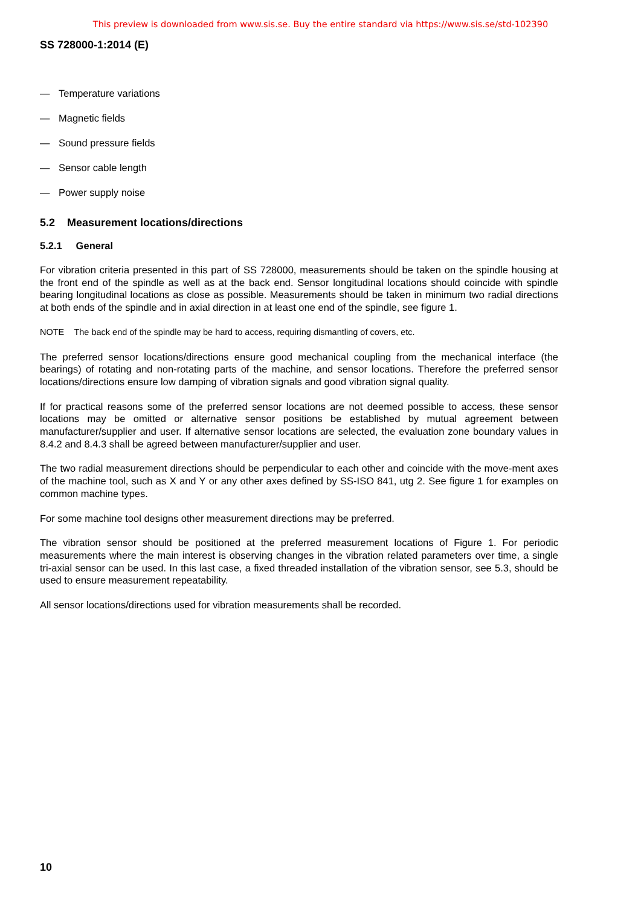This preview is downloaded from www.sis.se. Buy the entire standard via https://www.sis.se/std-102390
SS 728000-1:2014 (E)
— Temperature variations
— Magnetic fields
— Sound pressure fields
— Sensor cable length
— Power supply noise
5.2 Measurement locations/directions
5.2.1 General
For vibration criteria presented in this part of SS 728000, measurements should be taken on the spindle housing at the front end of the spindle as well as at the back end. Sensor longitudinal locations should coincide with spindle bearing longitudinal locations as close as possible. Measurements should be taken in minimum two radial directions at both ends of the spindle and in axial direction in at least one end of the spindle, see figure 1.
NOTE The back end of the spindle may be hard to access, requiring dismantling of covers, etc.
The preferred sensor locations/directions ensure good mechanical coupling from the mechanical interface (the bearings) of rotating and non-rotating parts of the machine, and sensor locations. Therefore the preferred sensor locations/directions ensure low damping of vibration signals and good vibration signal quality.
If for practical reasons some of the preferred sensor locations are not deemed possible to access, these sensor locations may be omitted or alternative sensor positions be established by mutual agreement between manufacturer/supplier and user. If alternative sensor locations are selected, the evaluation zone boundary values in 8.4.2 and 8.4.3 shall be agreed between manufacturer/supplier and user.
The two radial measurement directions should be perpendicular to each other and coincide with the move-ment axes of the machine tool, such as X and Y or any other axes defined by SS-ISO 841, utg 2. See figure 1 for examples on common machine types.
For some machine tool designs other measurement directions may be preferred.
The vibration sensor should be positioned at the preferred measurement locations of Figure 1. For periodic measurements where the main interest is observing changes in the vibration related parameters over time, a single tri-axial sensor can be used. In this last case, a fixed threaded installation of the vibration sensor, see 5.3, should be used to ensure measurement repeatability.
All sensor locations/directions used for vibration measurements shall be recorded.
10